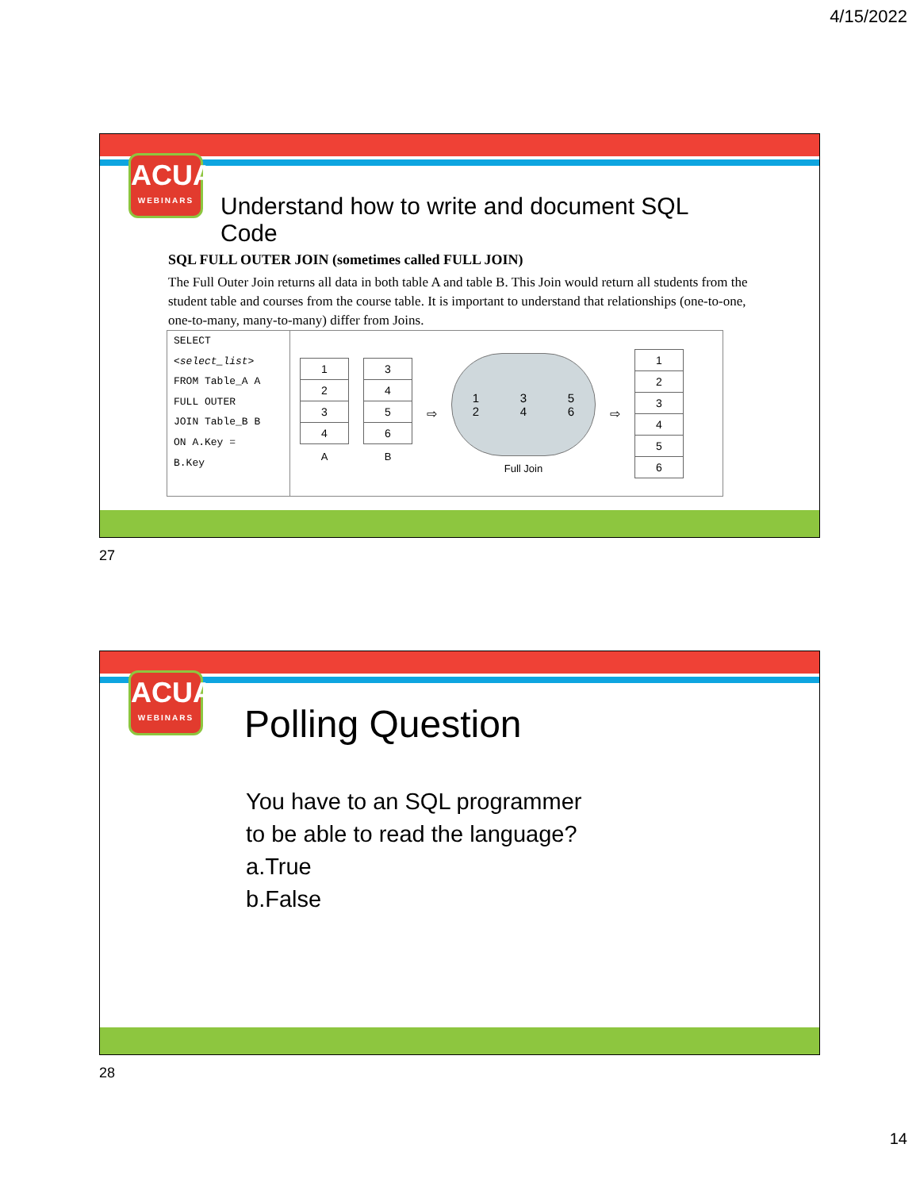4/15/2022
ACUA
WEBINARS
Understand how to write and document SQL Code
SQL FULL OUTER JOIN (sometimes called FULL JOIN)
The Full Outer Join returns all data in both table A and table B. This Join would return all students from the student table and courses from the course table. It is important to understand that relationships (one-to-one, one-to-many, many-to-many) differ from Joins.
SELECT
<select_list>
FROM Table_A A
FULL OUTER
JOIN Table_B B
ON A.Key =
B.Key
| 1 |
| 2 |
| 3 |
| 4 |
| A |
| 3 |
| 4 |
| 5 |
| 6 |
| B |
⇨
1
2 3
4 5
6
Full Join
⇨
| 1 |
| 2 |
| 3 |
| 4 |
| 5 |
| 6 |
27
ACUA
WEBINARS
Polling Question
You have to an SQL programmer
to be able to read the language?
a.True
b.False
28
14